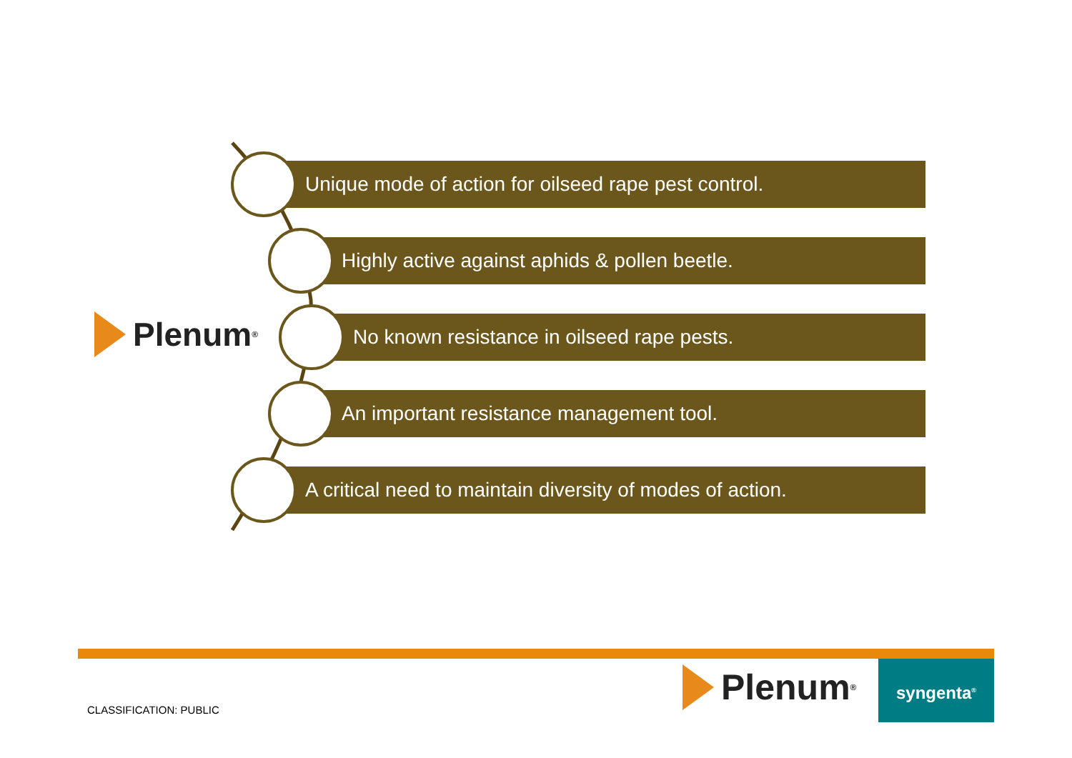Plenum<sup>®</sup>
Unique mode of action for oilseed rape pest control.
Highly active against aphids & pollen beetle.
No known resistance in oilseed rape pests.
An important resistance management tool.
A critical need to maintain diversity of modes of action.
CLASSIFICATION: PUBLIC
Plenum<sup>®</sup> syngenta<sup>®</sup>